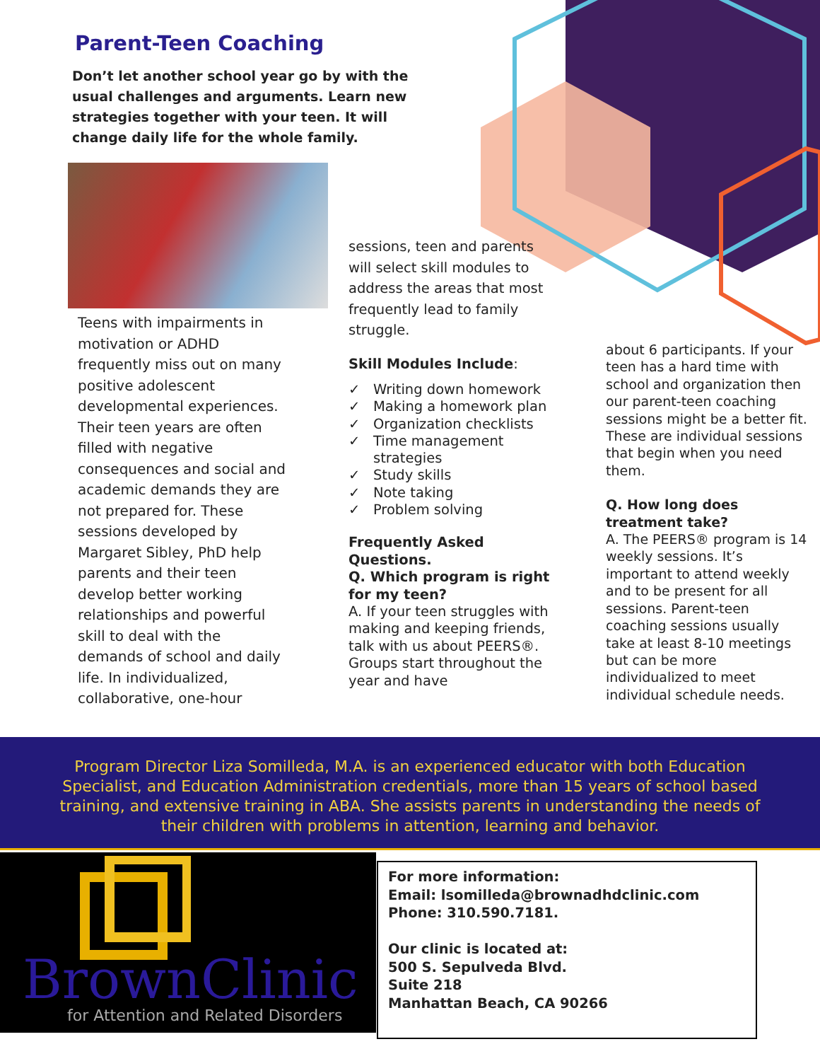Parent-Teen Coaching
Don’t let another school year go by with the usual challenges and arguments. Learn new strategies together with your teen. It will change daily life for the whole family.
Teens with impairments in motivation or ADHD frequently miss out on many positive adolescent developmental experiences. Their teen years are often filled with negative consequences and social and academic demands they are not prepared for. These sessions developed by Margaret Sibley, PhD help parents and their teen develop better working relationships and powerful skill to deal with the demands of school and daily life. In individualized, collaborative, one-hour
sessions, teen and parents will select skill modules to address the areas that most frequently lead to family struggle.
Skill Modules Include:
✓ Writing down homework
✓ Making a homework plan
✓ Organization checklists
✓ Time management strategies
✓ Study skills
✓ Note taking
✓ Problem solving
Frequently Asked Questions.
Q. Which program is right for my teen?
A. If your teen struggles with making and keeping friends, talk with us about PEERS®. Groups start throughout the year and have
about 6 participants. If your teen has a hard time with school and organization then our parent-teen coaching sessions might be a better fit. These are individual sessions that begin when you need them.
Q. How long does treatment take?
A. The PEERS® program is 14 weekly sessions. It’s important to attend weekly and to be present for all sessions. Parent-teen coaching sessions usually take at least 8-10 meetings but can be more individualized to meet individual schedule needs.
Program Director Liza Somilleda, M.A. is an experienced educator with both Education Specialist, and Education Administration credentials, more than 15 years of school based training, and extensive training in ABA. She assists parents in understanding the needs of their children with problems in attention, learning and behavior.
BrownClinic
for Attention and Related Disorders
For more information:
Email: lsomilleda@brownadhdclinic.com
Phone: 310.590.7181.
Our clinic is located at:
500 S. Sepulveda Blvd.
Suite 218
Manhattan Beach, CA 90266